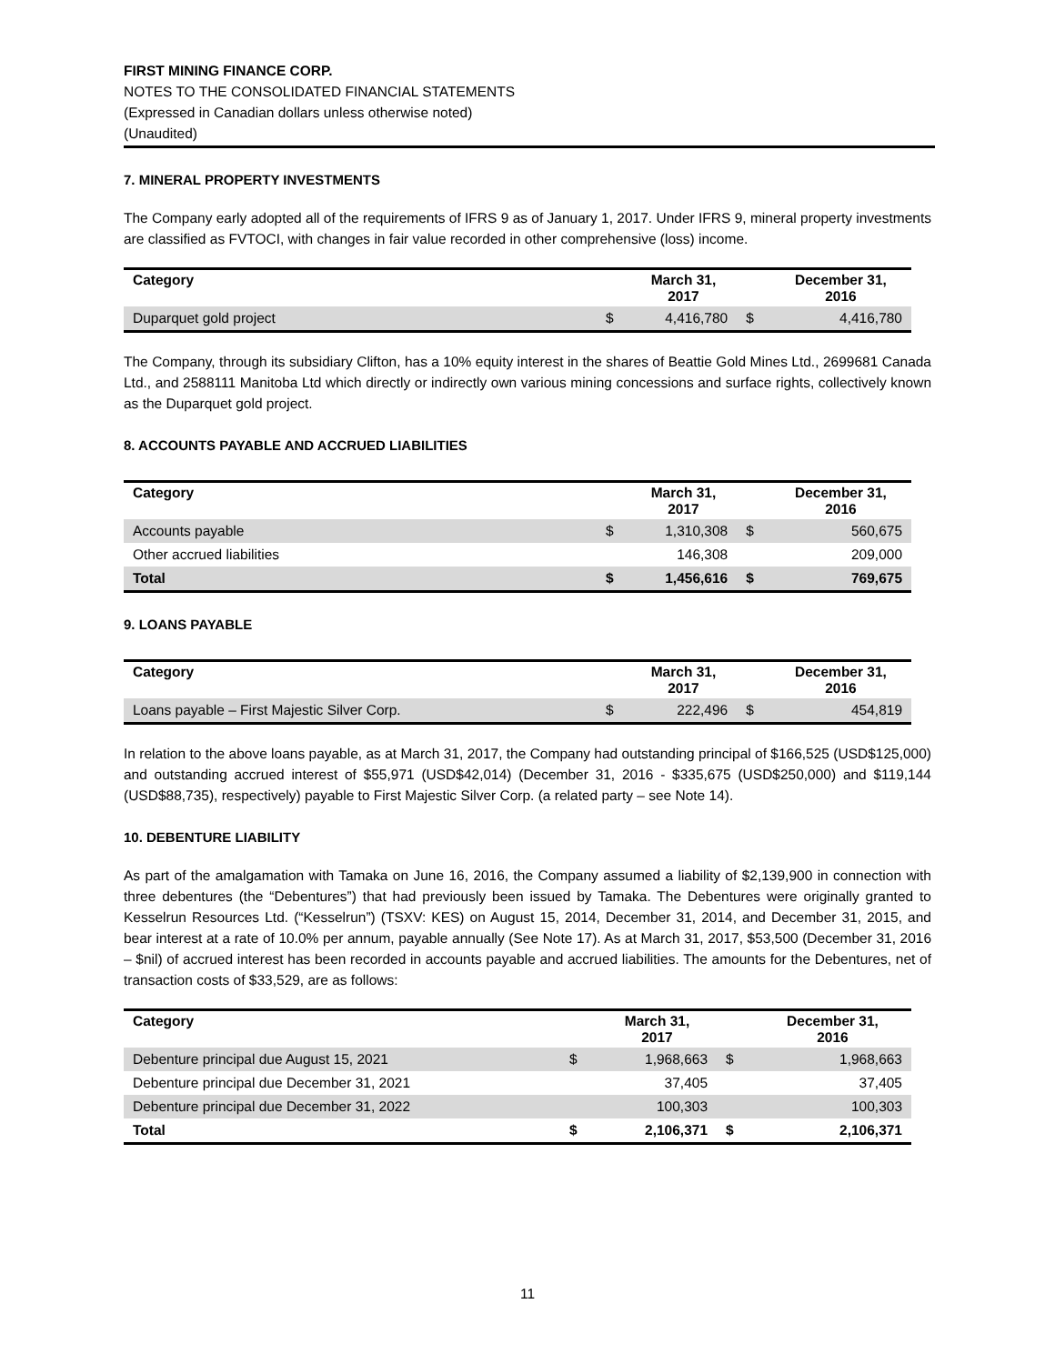FIRST MINING FINANCE CORP.
NOTES TO THE CONSOLIDATED FINANCIAL STATEMENTS
(Expressed in Canadian dollars unless otherwise noted)
(Unaudited)
7. MINERAL PROPERTY INVESTMENTS
The Company early adopted all of the requirements of IFRS 9 as of January 1, 2017. Under IFRS 9, mineral property investments are classified as FVTOCI, with changes in fair value recorded in other comprehensive (loss) income.
| Category | | March 31, 2017 | | December 31, 2016 |
| --- | --- | --- | --- | --- |
| Duparquet gold project | $ | 4,416,780 | $ | 4,416,780 |
The Company, through its subsidiary Clifton, has a 10% equity interest in the shares of Beattie Gold Mines Ltd., 2699681 Canada Ltd., and 2588111 Manitoba Ltd which directly or indirectly own various mining concessions and surface rights, collectively known as the Duparquet gold project.
8. ACCOUNTS PAYABLE AND ACCRUED LIABILITIES
| Category | | March 31, 2017 | | December 31, 2016 |
| --- | --- | --- | --- | --- |
| Accounts payable | $ | 1,310,308 | $ | 560,675 |
| Other accrued liabilities | | 146,308 | | 209,000 |
| Total | $ | 1,456,616 | $ | 769,675 |
9. LOANS PAYABLE
| Category | | March 31, 2017 | | December 31, 2016 |
| --- | --- | --- | --- | --- |
| Loans payable – First Majestic Silver Corp. | $ | 222,496 | $ | 454,819 |
In relation to the above loans payable, as at March 31, 2017, the Company had outstanding principal of $166,525 (USD$125,000) and outstanding accrued interest of $55,971 (USD$42,014) (December 31, 2016 - $335,675 (USD$250,000) and $119,144 (USD$88,735), respectively) payable to First Majestic Silver Corp. (a related party – see Note 14).
10. DEBENTURE LIABILITY
As part of the amalgamation with Tamaka on June 16, 2016, the Company assumed a liability of $2,139,900 in connection with three debentures (the “Debentures”) that had previously been issued by Tamaka. The Debentures were originally granted to Kesselrun Resources Ltd. (“Kesselrun”) (TSXV: KES) on August 15, 2014, December 31, 2014, and December 31, 2015, and bear interest at a rate of 10.0% per annum, payable annually (See Note 17). As at March 31, 2017, $53,500 (December 31, 2016 – $nil) of accrued interest has been recorded in accounts payable and accrued liabilities. The amounts for the Debentures, net of transaction costs of $33,529, are as follows:
| Category | | March 31, 2017 | | December 31, 2016 |
| --- | --- | --- | --- | --- |
| Debenture principal due August 15, 2021 | $ | 1,968,663 | $ | 1,968,663 |
| Debenture principal due December 31, 2021 | | 37,405 | | 37,405 |
| Debenture principal due December 31, 2022 | | 100,303 | | 100,303 |
| Total | $ | 2,106,371 | $ | 2,106,371 |
11